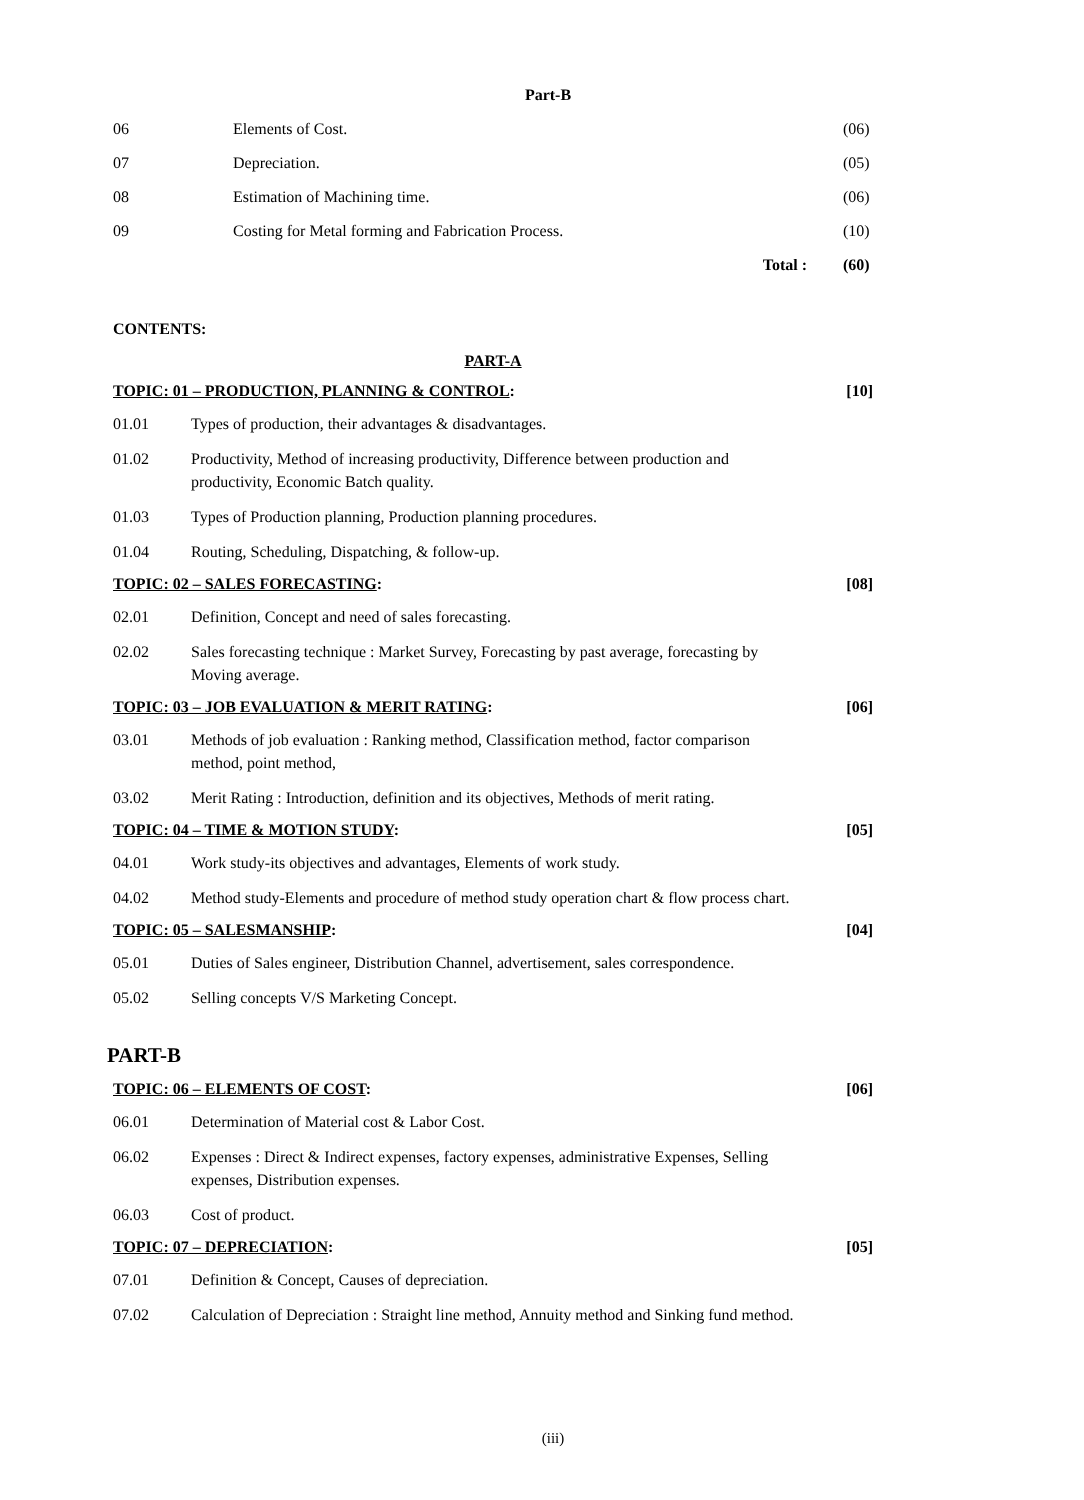Part-B
| 06 | Elements of Cost. | (06) |
| 07 | Depreciation. | (05) |
| 08 | Estimation of Machining time. | (06) |
| 09 | Costing for Metal forming and Fabrication Process. | (10) |
| | Total : | (60) |
CONTENTS:
PART-A
TOPIC: 01 – PRODUCTION, PLANNING & CONTROL: [10]
01.01 Types of production, their advantages & disadvantages.
01.02 Productivity, Method of increasing productivity, Difference between production and productivity, Economic Batch quality.
01.03 Types of Production planning, Production planning procedures.
01.04 Routing, Scheduling, Dispatching, & follow-up.
TOPIC: 02 – SALES FORECASTING: [08]
02.01 Definition, Concept and need of sales forecasting.
02.02 Sales forecasting technique : Market Survey, Forecasting by past average, forecasting by Moving average.
TOPIC: 03 – JOB EVALUATION & MERIT RATING: [06]
03.01 Methods of job evaluation : Ranking method, Classification method, factor comparison method, point method,
03.02 Merit Rating : Introduction, definition and its objectives, Methods of merit rating.
TOPIC: 04 – TIME & MOTION STUDY: [05]
04.01 Work study-its objectives and advantages, Elements of work study.
04.02 Method study-Elements and procedure of method study operation chart & flow process chart.
TOPIC: 05 – SALESMANSHIP: [04]
05.01 Duties of Sales engineer, Distribution Channel, advertisement, sales correspondence.
05.02 Selling concepts V/S Marketing Concept.
PART-B
TOPIC: 06 – ELEMENTS OF COST: [06]
06.01 Determination of Material cost & Labor Cost.
06.02 Expenses : Direct & Indirect expenses, factory expenses, administrative Expenses, Selling expenses, Distribution expenses.
06.03 Cost of product.
TOPIC: 07 – DEPRECIATION: [05]
07.01 Definition & Concept, Causes of depreciation.
07.02 Calculation of Depreciation : Straight line method, Annuity method and Sinking fund method.
(iii)